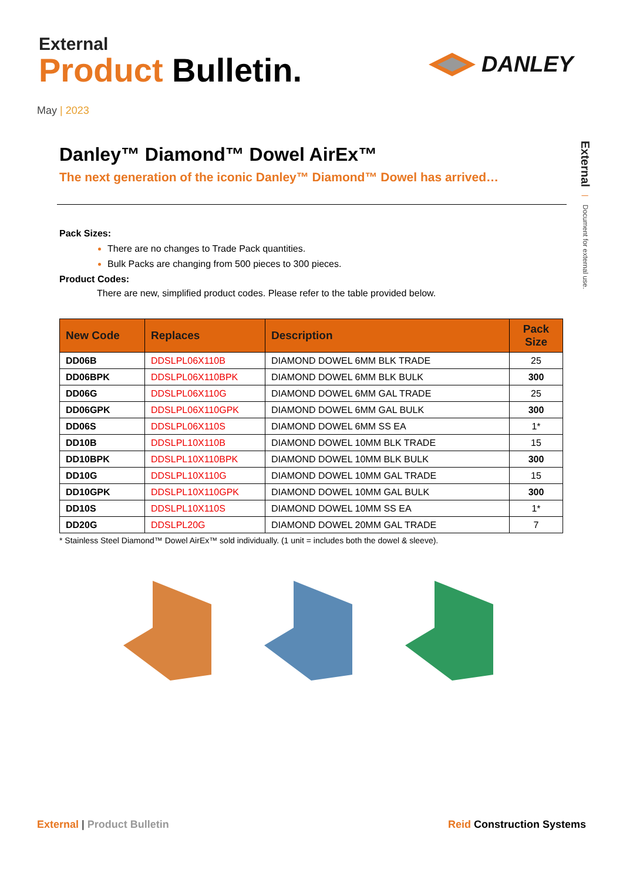External
Product Bulletin.
DANLEY
May | 2023
External | Document for external use.
Danley™ Diamond™ Dowel AirEx™
The next generation of the iconic Danley™ Diamond™ Dowel has arrived…
Pack Sizes:
There are no changes to Trade Pack quantities.
Bulk Packs are changing from 500 pieces to 300 pieces.
Product Codes:
There are new, simplified product codes. Please refer to the table provided below.
| New Code | Replaces | Description | Pack Size |
| --- | --- | --- | --- |
| DD06B | DDSLPL06X110B | DIAMOND DOWEL 6MM BLK TRADE | 25 |
| DD06BPK | DDSLPL06X110BPK | DIAMOND DOWEL 6MM BLK BULK | 300 |
| DD06G | DDSLPL06X110G | DIAMOND DOWEL 6MM GAL TRADE | 25 |
| DD06GPK | DDSLPL06X110GPK | DIAMOND DOWEL 6MM GAL BULK | 300 |
| DD06S | DDSLPL06X110S | DIAMOND DOWEL 6MM SS EA | 1* |
| DD10B | DDSLPL10X110B | DIAMOND DOWEL 10MM BLK TRADE | 15 |
| DD10BPK | DDSLPL10X110BPK | DIAMOND DOWEL 10MM BLK BULK | 300 |
| DD10G | DDSLPL10X110G | DIAMOND DOWEL 10MM GAL TRADE | 15 |
| DD10GPK | DDSLPL10X110GPK | DIAMOND DOWEL 10MM GAL BULK | 300 |
| DD10S | DDSLPL10X110S | DIAMOND DOWEL 10MM SS EA | 1* |
| DD20G | DDSLPL20G | DIAMOND DOWEL 20MM GAL TRADE | 7 |
* Stainless Steel Diamond™ Dowel AirEx™ sold individually. (1 unit = includes both the dowel & sleeve).
External | Product Bulletin Reid Construction Systems